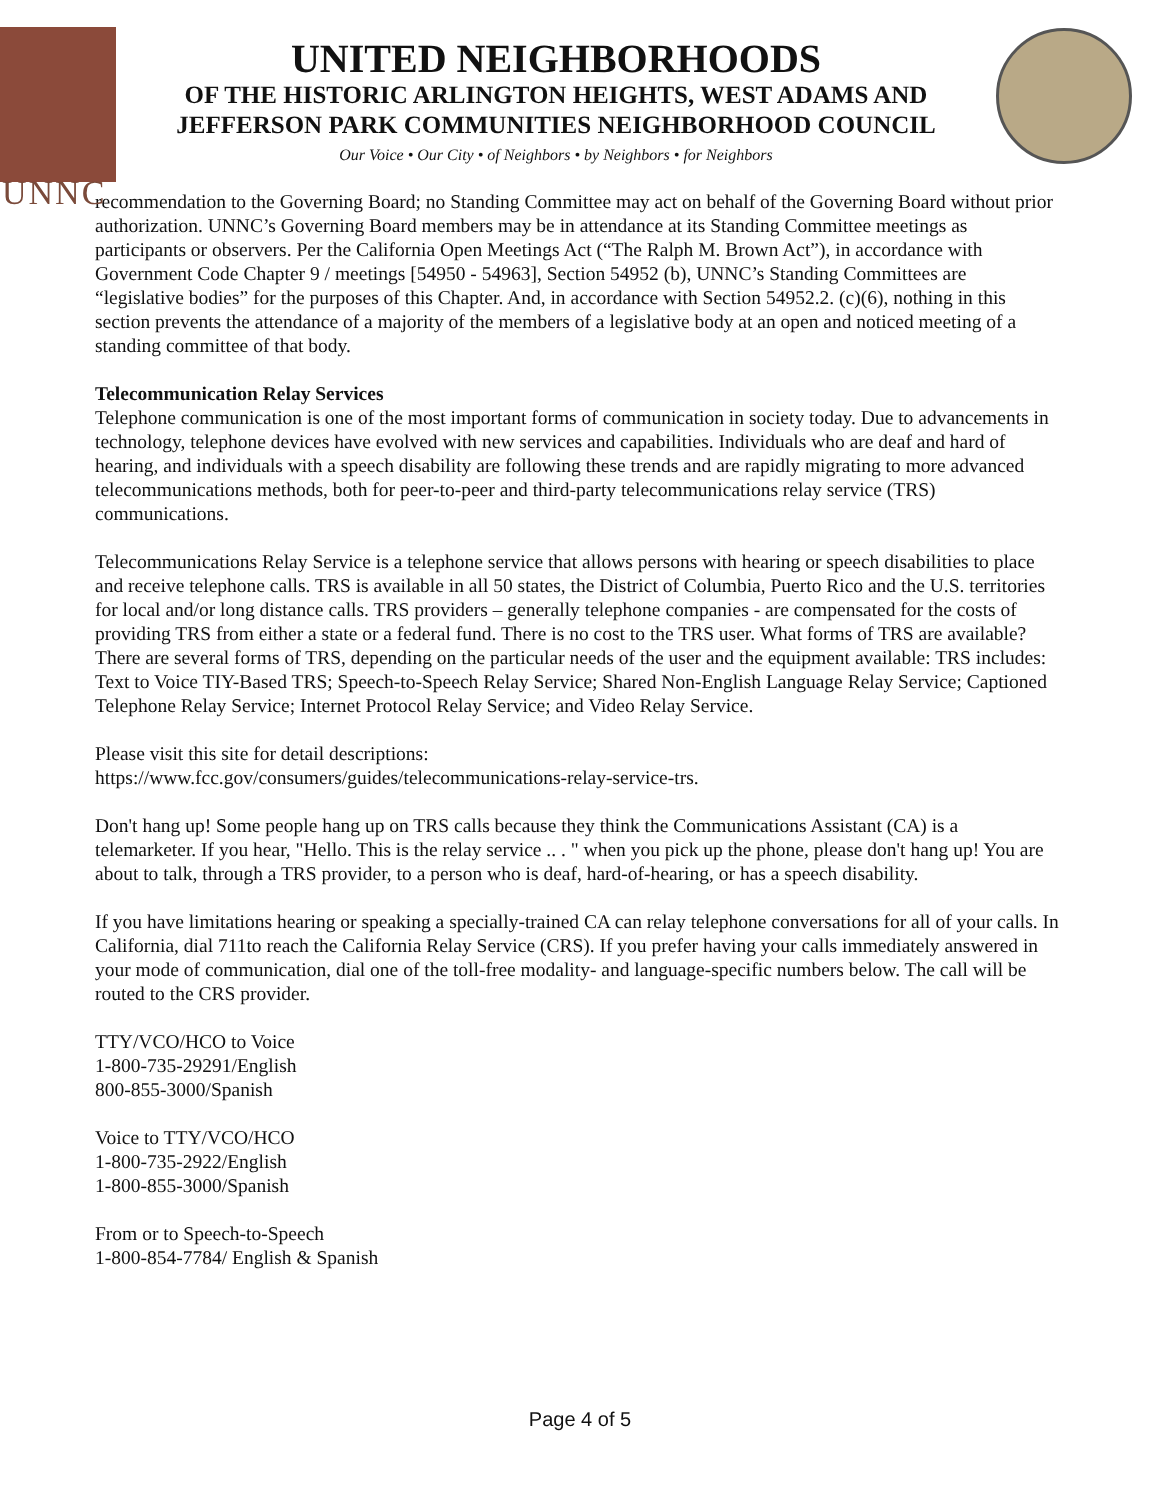UNNC
UNITED NEIGHBORHOODS
OF THE HISTORIC ARLINGTON HEIGHTS, WEST ADAMS AND
JEFFERSON PARK COMMUNITIES NEIGHBORHOOD COUNCIL
Our Voice • Our City • of Neighbors • by Neighbors • for Neighbors
recommendation to the Governing Board; no Standing Committee may act on behalf of the Governing Board without prior authorization. UNNC’s Governing Board members may be in attendance at its Standing Committee meetings as participants or observers. Per the California Open Meetings Act (“The Ralph M. Brown Act”), in accordance with Government Code Chapter 9 / meetings [54950 - 54963], Section 54952 (b), UNNC’s Standing Committees are “legislative bodies” for the purposes of this Chapter. And, in accordance with Section 54952.2. (c)(6), nothing in this section prevents the attendance of a majority of the members of a legislative body at an open and noticed meeting of a standing committee of that body.
Telecommunication Relay Services
Telephone communication is one of the most important forms of communication in society today. Due to advancements in technology, telephone devices have evolved with new services and capabilities. Individuals who are deaf and hard of hearing, and individuals with a speech disability are following these trends and are rapidly migrating to more advanced telecommunications methods, both for peer-to-peer and third-party telecommunications relay service (TRS) communications.
Telecommunications Relay Service is a telephone service that allows persons with hearing or speech disabilities to place and receive telephone calls. TRS is available in all 50 states, the District of Columbia, Puerto Rico and the U.S. territories for local and/or long distance calls. TRS providers – generally telephone companies - are compensated for the costs of providing TRS from either a state or a federal fund. There is no cost to the TRS user. What forms of TRS are available? There are several forms of TRS, depending on the particular needs of the user and the equipment available: TRS includes: Text to Voice TIY-Based TRS; Speech-to-Speech Relay Service; Shared Non-English Language Relay Service; Captioned Telephone Relay Service; Internet Protocol Relay Service; and Video Relay Service.
Please visit this site for detail descriptions:
https://www.fcc.gov/consumers/guides/telecommunications-relay-service-trs.
Don't hang up! Some people hang up on TRS calls because they think the Communications Assistant (CA) is a telemarketer. If you hear, "Hello. This is the relay service .. . " when you pick up the phone, please don't hang up! You are about to talk, through a TRS provider, to a person who is deaf, hard-of-hearing, or has a speech disability.
If you have limitations hearing or speaking a specially-trained CA can relay telephone conversations for all of your calls. In California, dial 711to reach the California Relay Service (CRS). If you prefer having your calls immediately answered in your mode of communication, dial one of the toll-free modality- and language-specific numbers below. The call will be routed to the CRS provider.
TTY/VCO/HCO to Voice
1-800-735-29291/English
800-855-3000/Spanish
Voice to TTY/VCO/HCO
1-800-735-2922/English
1-800-855-3000/Spanish
From or to Speech-to-Speech
1-800-854-7784/ English & Spanish
Page 4 of 5